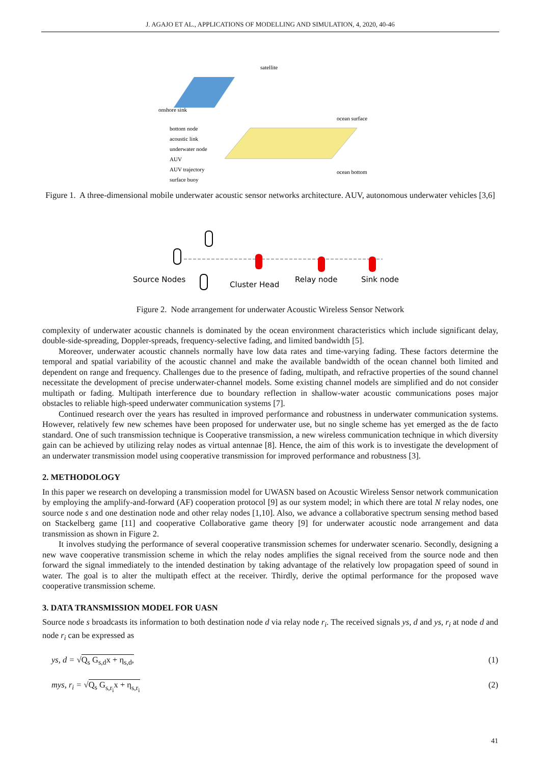J. AGAJO ET AL., APPLICATIONS OF MODELLING AND SIMULATION, 4, 2020, 40-46
satellite
onshore sink
ocean surface
ocean bottom
bottom node
acoustic link
underwater node
AUV
AUV trajectory
surface buoy
Figure 1. A three-dimensional mobile underwater acoustic sensor networks architecture. AUV, autonomous underwater vehicles [3,6]
Source Nodes
Cluster Head
Relay node
Sink node
Figure 2. Node arrangement for underwater Acoustic Wireless Sensor Network
complexity of underwater acoustic channels is dominated by the ocean environment characteristics which include significant delay, double-side-spreading, Doppler-spreads, frequency-selective fading, and limited bandwidth [5].
Moreover, underwater acoustic channels normally have low data rates and time-varying fading. These factors determine the temporal and spatial variability of the acoustic channel and make the available bandwidth of the ocean channel both limited and dependent on range and frequency. Challenges due to the presence of fading, multipath, and refractive properties of the sound channel necessitate the development of precise underwater-channel models. Some existing channel models are simplified and do not consider multipath or fading. Multipath interference due to boundary reflection in shallow-water acoustic communications poses major obstacles to reliable high-speed underwater communication systems [7].
Continued research over the years has resulted in improved performance and robustness in underwater communication systems. However, relatively few new schemes have been proposed for underwater use, but no single scheme has yet emerged as the de facto standard. One of such transmission technique is Cooperative transmission, a new wireless communication technique in which diversity gain can be achieved by utilizing relay nodes as virtual antennae [8]. Hence, the aim of this work is to investigate the development of an underwater transmission model using cooperative transmission for improved performance and robustness [3].
2. METHODOLOGY
In this paper we research on developing a transmission model for UWASN based on Acoustic Wireless Sensor network communication by employing the amplify-and-forward (AF) cooperation protocol [9] as our system model; in which there are total N relay nodes, one source node s and one destination node and other relay nodes [1,10]. Also, we advance a collaborative spectrum sensing method based on Stackelberg game [11] and cooperative Collaborative game theory [9] for underwater acoustic node arrangement and data transmission as shown in Figure 2.
It involves studying the performance of several cooperative transmission schemes for underwater scenario. Secondly, designing a new wave cooperative transmission scheme in which the relay nodes amplifies the signal received from the source node and then forward the signal immediately to the intended destination by taking advantage of the relatively low propagation speed of sound in water. The goal is to alter the multipath effect at the receiver. Thirdly, derive the optimal performance for the proposed wave cooperative transmission scheme.
3. DATA TRANSMISSION MODEL FOR UASN
Source node s broadcasts its information to both destination node d via relay node r<sub>i</sub>. The received signals ys, d and ys, r<sub>i</sub> at node d and node r<sub>i</sub> can be expressed as
ys, d = √Q<sub>s</sub> G<sub>s,d</sub>x + η<sub>s,d</sub>, (1)
mys, r<sub>i</sub> = √Q<sub>s</sub> G<sub>s,r<sub>i</sub></sub>x + η<sub>s,r<sub>i</sub></sub> (2)
41